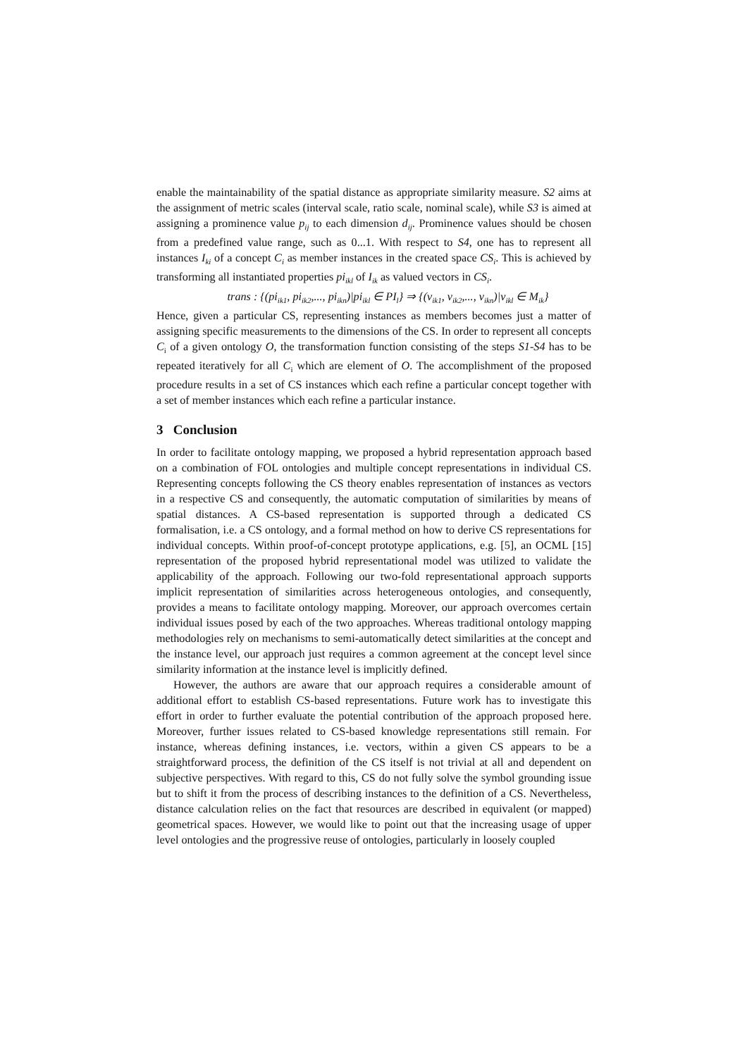enable the maintainability of the spatial distance as appropriate similarity measure. S2 aims at the assignment of metric scales (interval scale, ratio scale, nominal scale), while S3 is aimed at assigning a prominence value p<sub>ij</sub> to each dimension d<sub>ij</sub>. Prominence values should be chosen from a predefined value range, such as 0...1. With respect to S4, one has to represent all instances I<sub>ki</sub> of a concept C<sub>i</sub> as member instances in the created space CS<sub>i</sub>. This is achieved by transforming all instantiated properties pi<sub>ikl</sub> of I<sub>ik</sub> as valued vectors in CS<sub>i</sub>.
trans : {(pi<sub>ik1</sub>, pi<sub>ik2</sub>,..., pi<sub>ikn</sub>)|pi<sub>ikl</sub> ∈ PI<sub>l</sub>} ⇒ {(v<sub>ik1</sub>, v<sub>ik2</sub>,..., v<sub>ikn</sub>)|v<sub>ikl</sub> ∈ M<sub>ik</sub>}
Hence, given a particular CS, representing instances as members becomes just a matter of assigning specific measurements to the dimensions of the CS. In order to represent all concepts C<sub>i</sub> of a given ontology O, the transformation function consisting of the steps S1-S4 has to be repeated iteratively for all C<sub>i</sub> which are element of O. The accomplishment of the proposed procedure results in a set of CS instances which each refine a particular concept together with a set of member instances which each refine a particular instance.
3 Conclusion
In order to facilitate ontology mapping, we proposed a hybrid representation approach based on a combination of FOL ontologies and multiple concept representations in individual CS. Representing concepts following the CS theory enables representation of instances as vectors in a respective CS and consequently, the automatic computation of similarities by means of spatial distances. A CS-based representation is supported through a dedicated CS formalisation, i.e. a CS ontology, and a formal method on how to derive CS representations for individual concepts. Within proof-of-concept prototype applications, e.g. [5], an OCML [15] representation of the proposed hybrid representational model was utilized to validate the applicability of the approach. Following our two-fold representational approach supports implicit representation of similarities across heterogeneous ontologies, and consequently, provides a means to facilitate ontology mapping. Moreover, our approach overcomes certain individual issues posed by each of the two approaches. Whereas traditional ontology mapping methodologies rely on mechanisms to semi-automatically detect similarities at the concept and the instance level, our approach just requires a common agreement at the concept level since similarity information at the instance level is implicitly defined.
However, the authors are aware that our approach requires a considerable amount of additional effort to establish CS-based representations. Future work has to investigate this effort in order to further evaluate the potential contribution of the approach proposed here. Moreover, further issues related to CS-based knowledge representations still remain. For instance, whereas defining instances, i.e. vectors, within a given CS appears to be a straightforward process, the definition of the CS itself is not trivial at all and dependent on subjective perspectives. With regard to this, CS do not fully solve the symbol grounding issue but to shift it from the process of describing instances to the definition of a CS. Nevertheless, distance calculation relies on the fact that resources are described in equivalent (or mapped) geometrical spaces. However, we would like to point out that the increasing usage of upper level ontologies and the progressive reuse of ontologies, particularly in loosely coupled